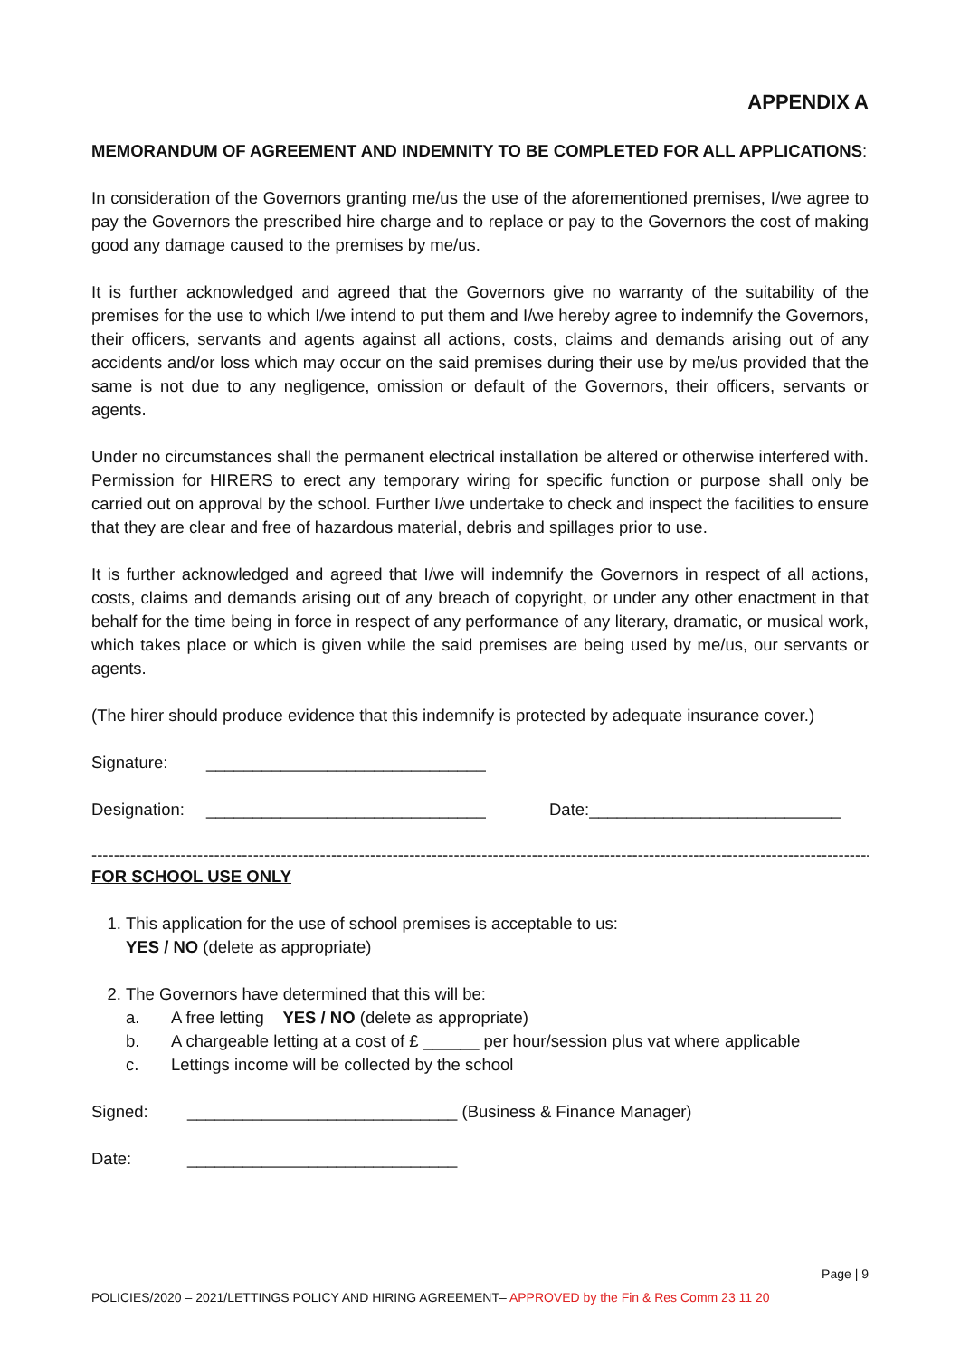APPENDIX A
MEMORANDUM OF AGREEMENT AND INDEMNITY TO BE COMPLETED FOR ALL APPLICATIONS:
In consideration of the Governors granting me/us the use of the aforementioned premises, I/we agree to pay the Governors the prescribed hire charge and to replace or pay to the Governors the cost of making good any damage caused to the premises by me/us.
It is further acknowledged and agreed that the Governors give no warranty of the suitability of the premises for the use to which I/we intend to put them and I/we hereby agree to indemnify the Governors, their officers, servants and agents against all actions, costs, claims and demands arising out of any accidents and/or loss which may occur on the said premises during their use by me/us provided that the same is not due to any negligence, omission or default of the Governors, their officers, servants or agents.
Under no circumstances shall the permanent electrical installation be altered or otherwise interfered with. Permission for HIRERS to erect any temporary wiring for specific function or purpose shall only be carried out on approval by the school. Further I/we undertake to check and inspect the facilities to ensure that they are clear and free of hazardous material, debris and spillages prior to use.
It is further acknowledged and agreed that I/we will indemnify the Governors in respect of all actions, costs, claims and demands arising out of any breach of copyright, or under any other enactment in that behalf for the time being in force in respect of any performance of any literary, dramatic, or musical work, which takes place or which is given while the said premises are being used by me/us, our servants or agents.
(The hirer should produce evidence that this indemnify is protected by adequate insurance cover.)
Signature: ______________________________
Designation: ______________________________ Date:___________________________
----------------------------------------------------------------------------------------------------------------------------------------------------------------
FOR SCHOOL USE ONLY
1. This application for the use of school premises is acceptable to us:
YES / NO (delete as appropriate)
2. The Governors have determined that this will be:
a. A free letting YES / NO (delete as appropriate)
b. A chargeable letting at a cost of £ ______ per hour/session plus vat where applicable
c. Lettings income will be collected by the school
Signed: _____________________________ (Business & Finance Manager)
Date: _____________________________
Page | 9
POLICIES/2020 – 2021/LETTINGS POLICY AND HIRING AGREEMENT– APPROVED by the Fin & Res Comm 23 11 20